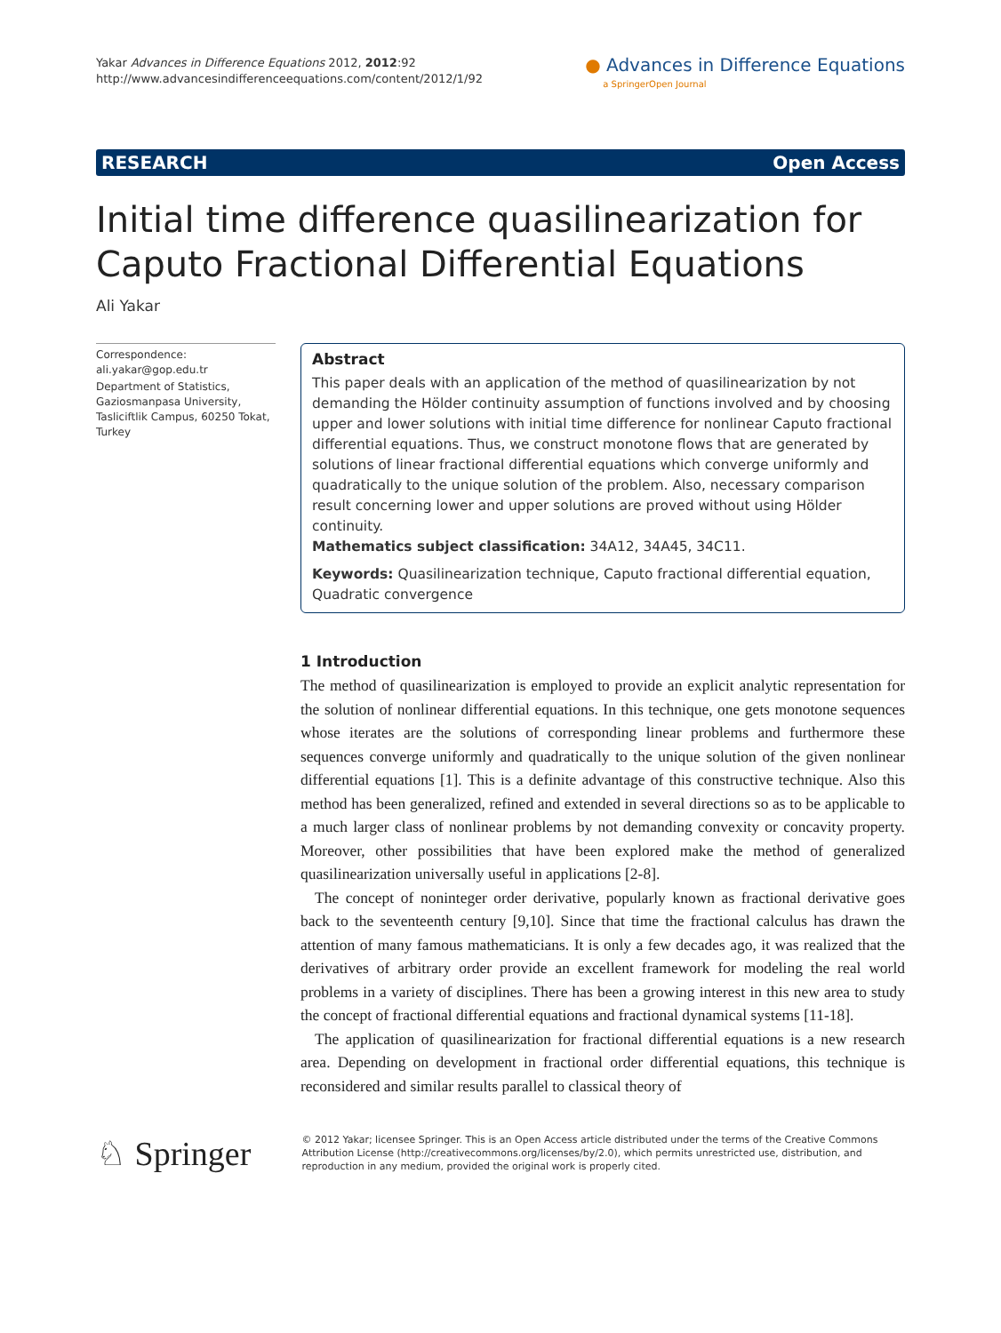Yakar Advances in Difference Equations 2012, 2012:92
http://www.advancesindifferenceequations.com/content/2012/1/92
● Advances in Difference Equations
a SpringerOpen Journal
RESEARCH Open Access
Initial time difference quasilinearization for Caputo Fractional Differential Equations
Ali Yakar
Correspondence: ali.yakar@gop.edu.tr
Department of Statistics, Gaziosmanpasa University, Tasliciftlik Campus, 60250 Tokat, Turkey
Abstract
This paper deals with an application of the method of quasilinearization by not demanding the Hölder continuity assumption of functions involved and by choosing upper and lower solutions with initial time difference for nonlinear Caputo fractional differential equations. Thus, we construct monotone flows that are generated by solutions of linear fractional differential equations which converge uniformly and quadratically to the unique solution of the problem. Also, necessary comparison result concerning lower and upper solutions are proved without using Hölder continuity.
Mathematics subject classification: 34A12, 34A45, 34C11.
Keywords: Quasilinearization technique, Caputo fractional differential equation, Quadratic convergence
1 Introduction
The method of quasilinearization is employed to provide an explicit analytic representation for the solution of nonlinear differential equations. In this technique, one gets monotone sequences whose iterates are the solutions of corresponding linear problems and furthermore these sequences converge uniformly and quadratically to the unique solution of the given nonlinear differential equations [1]. This is a definite advantage of this constructive technique. Also this method has been generalized, refined and extended in several directions so as to be applicable to a much larger class of nonlinear problems by not demanding convexity or concavity property. Moreover, other possibilities that have been explored make the method of generalized quasilinearization universally useful in applications [2-8].
The concept of noninteger order derivative, popularly known as fractional derivative goes back to the seventeenth century [9,10]. Since that time the fractional calculus has drawn the attention of many famous mathematicians. It is only a few decades ago, it was realized that the derivatives of arbitrary order provide an excellent framework for modeling the real world problems in a variety of disciplines. There has been a growing interest in this new area to study the concept of fractional differential equations and fractional dynamical systems [11-18].
The application of quasilinearization for fractional differential equations is a new research area. Depending on development in fractional order differential equations, this technique is reconsidered and similar results parallel to classical theory of
♘ Springer
© 2012 Yakar; licensee Springer. This is an Open Access article distributed under the terms of the Creative Commons Attribution License (http://creativecommons.org/licenses/by/2.0), which permits unrestricted use, distribution, and reproduction in any medium, provided the original work is properly cited.